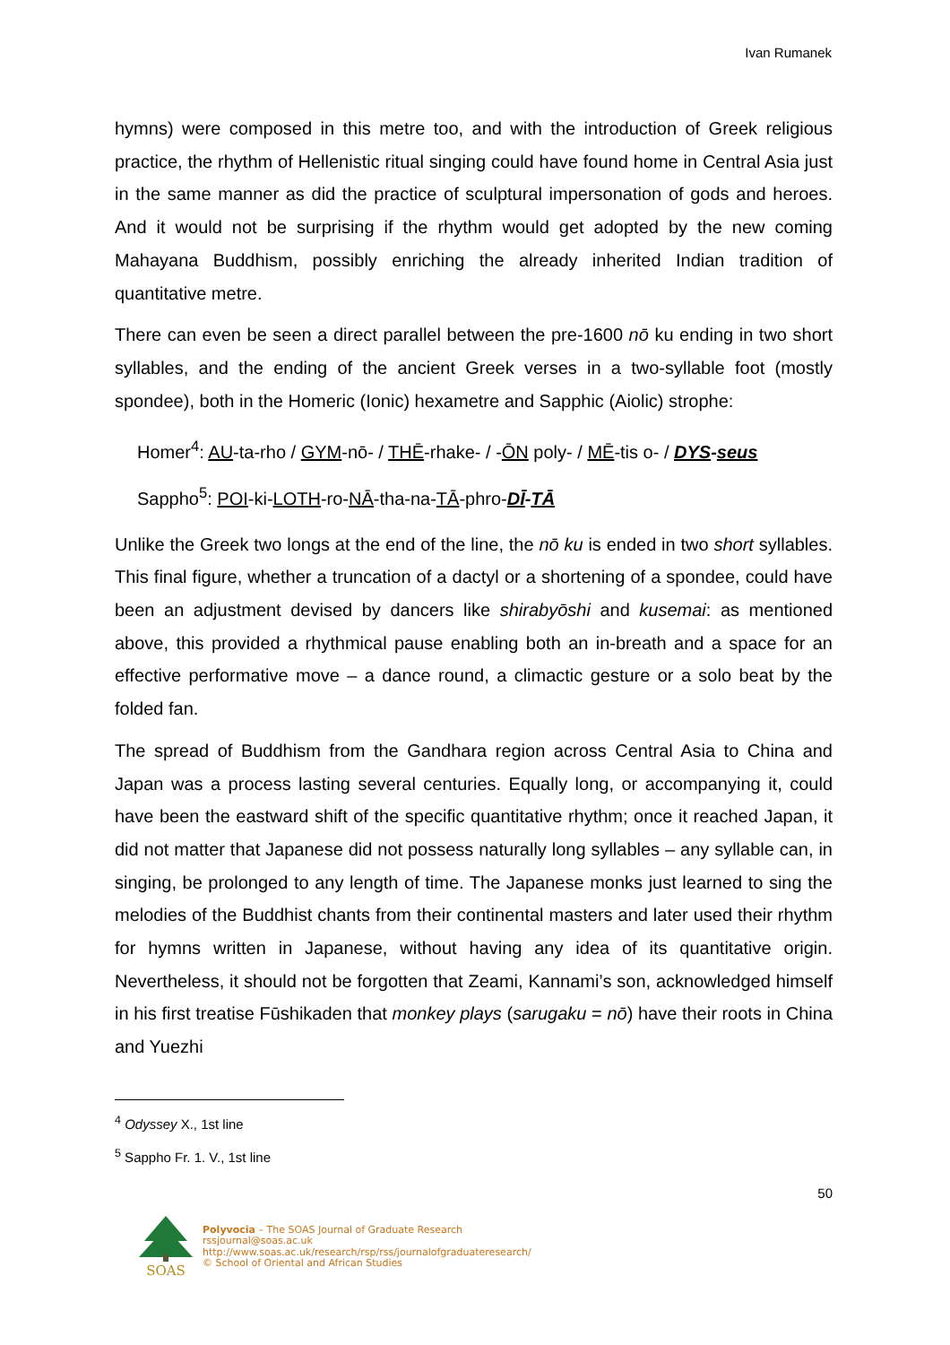Ivan Rumanek
hymns) were composed in this metre too, and with the introduction of Greek religious practice, the rhythm of Hellenistic ritual singing could have found home in Central Asia just in the same manner as did the practice of sculptural impersonation of gods and heroes. And it would not be surprising if the rhythm would get adopted by the new coming Mahayana Buddhism, possibly enriching the already inherited Indian tradition of quantitative metre.
There can even be seen a direct parallel between the pre-1600 nō ku ending in two short syllables, and the ending of the ancient Greek verses in a two-syllable foot (mostly spondee), both in the Homeric (Ionic) hexametre and Sapphic (Aiolic) strophe:
Homer<sup>4</sup>: AU-ta-rho / GYM-nō- / THĒ-rhake- / -ŌN poly- / MĒ-tis o- / DYS-seus
Sappho<sup>5</sup>: POI-ki-LOTH-ro-NĀ-tha-na-TĀ-phro-DĪ-TĀ
Unlike the Greek two longs at the end of the line, the nō ku is ended in two short syllables. This final figure, whether a truncation of a dactyl or a shortening of a spondee, could have been an adjustment devised by dancers like shirabyōshi and kusemai: as mentioned above, this provided a rhythmical pause enabling both an in-breath and a space for an effective performative move – a dance round, a climactic gesture or a solo beat by the folded fan.
The spread of Buddhism from the Gandhara region across Central Asia to China and Japan was a process lasting several centuries. Equally long, or accompanying it, could have been the eastward shift of the specific quantitative rhythm; once it reached Japan, it did not matter that Japanese did not possess naturally long syllables – any syllable can, in singing, be prolonged to any length of time. The Japanese monks just learned to sing the melodies of the Buddhist chants from their continental masters and later used their rhythm for hymns written in Japanese, without having any idea of its quantitative origin. Nevertheless, it should not be forgotten that Zeami, Kannami’s son, acknowledged himself in his first treatise Fūshikaden that monkey plays (sarugaku = nō) have their roots in China and Yuezhi
<sup>4</sup> Odyssey X., 1st line
<sup>5</sup> Sappho Fr. 1. V., 1st line
50
SOAS
Polyvocia – The SOAS Journal of Graduate Research
rssjournal@soas.ac.uk
http://www.soas.ac.uk/research/rsp/rss/journalofgraduateresearch/
© School of Oriental and African Studies